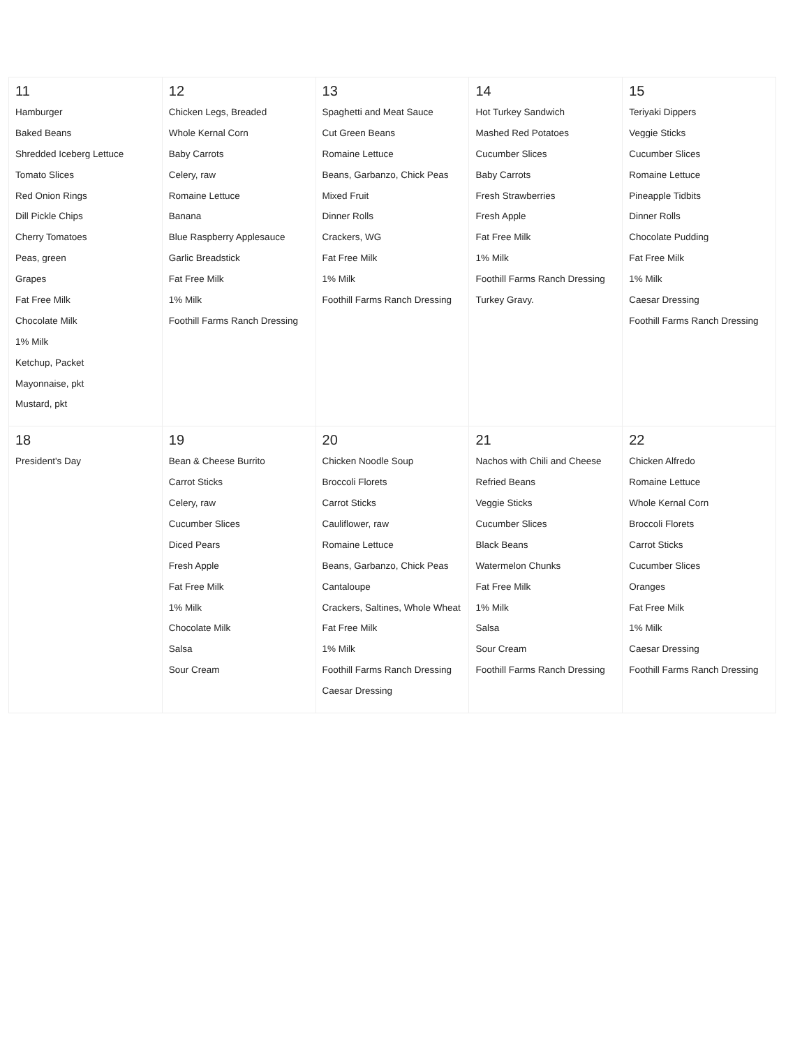| 11 Hamburger Baked Beans Shredded Iceberg Lettuce Tomato Slices Red Onion Rings Dill Pickle Chips Cherry Tomatoes Peas, green Grapes Fat Free Milk Chocolate Milk 1% Milk Ketchup, Packet Mayonnaise, pkt Mustard, pkt | 12 Chicken Legs, Breaded Whole Kernal Corn Baby Carrots Celery, raw Romaine Lettuce Banana Blue Raspberry Applesauce Garlic Breadstick Fat Free Milk 1% Milk Foothill Farms Ranch Dressing | 13 Spaghetti and Meat Sauce Cut Green Beans Romaine Lettuce Beans, Garbanzo, Chick Peas Mixed Fruit Dinner Rolls Crackers, WG Fat Free Milk 1% Milk Foothill Farms Ranch Dressing | 14 Hot Turkey Sandwich Mashed Red Potatoes Cucumber Slices Baby Carrots Fresh Strawberries Fresh Apple Fat Free Milk 1% Milk Foothill Farms Ranch Dressing Turkey Gravy. | 15 Teriyaki Dippers Veggie Sticks Cucumber Slices Romaine Lettuce Pineapple Tidbits Dinner Rolls Chocolate Pudding Fat Free Milk 1% Milk Caesar Dressing Foothill Farms Ranch Dressing |
| 18 President's Day | 19 Bean & Cheese Burrito Carrot Sticks Celery, raw Cucumber Slices Diced Pears Fresh Apple Fat Free Milk 1% Milk Chocolate Milk Salsa Sour Cream | 20 Chicken Noodle Soup Broccoli Florets Carrot Sticks Cauliflower, raw Romaine Lettuce Beans, Garbanzo, Chick Peas Cantaloupe Crackers, Saltines, Whole Wheat Fat Free Milk 1% Milk Foothill Farms Ranch Dressing Caesar Dressing | 21 Nachos with Chili and Cheese Refried Beans Veggie Sticks Cucumber Slices Black Beans Watermelon Chunks Fat Free Milk 1% Milk Salsa Sour Cream Foothill Farms Ranch Dressing | 22 Chicken Alfredo Romaine Lettuce Whole Kernal Corn Broccoli Florets Carrot Sticks Cucumber Slices Oranges Fat Free Milk 1% Milk Caesar Dressing Foothill Farms Ranch Dressing |